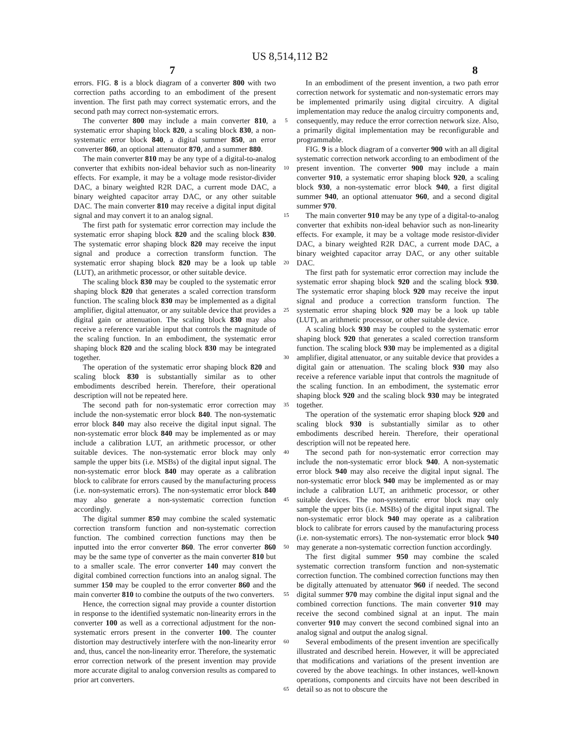US 8,514,112 B2
7 8
errors. FIG. 8 is a block diagram of a converter 800 with two correction paths according to an embodiment of the present invention. The first path may correct systematic errors, and the second path may correct non-systematic errors.
The converter 800 may include a main converter 810, a systematic error shaping block 820, a scaling block 830, a non-systematic error block 840, a digital summer 850, an error converter 860, an optional attenuator 870, and a summer 880.
The main converter 810 may be any type of a digital-to-analog converter that exhibits non-ideal behavior such as non-linearity effects. For example, it may be a voltage mode resistor-divider DAC, a binary weighted R2R DAC, a current mode DAC, a binary weighted capacitor array DAC, or any other suitable DAC. The main converter 810 may receive a digital input digital signal and may convert it to an analog signal.
The first path for systematic error correction may include the systematic error shaping block 820 and the scaling block 830. The systematic error shaping block 820 may receive the input signal and produce a correction transform function. The systematic error shaping block 820 may be a look up table (LUT), an arithmetic processor, or other suitable device.
The scaling block 830 may be coupled to the systematic error shaping block 820 that generates a scaled correction transform function. The scaling block 830 may be implemented as a digital amplifier, digital attenuator, or any suitable device that provides a digital gain or attenuation. The scaling block 830 may also receive a reference variable input that controls the magnitude of the scaling function. In an embodiment, the systematic error shaping block 820 and the scaling block 830 may be integrated together.
The operation of the systematic error shaping block 820 and scaling block 830 is substantially similar as to other embodiments described herein. Therefore, their operational description will not be repeated here.
The second path for non-systematic error correction may include the non-systematic error block 840. The non-systematic error block 840 may also receive the digital input signal. The non-systematic error block 840 may be implemented as or may include a calibration LUT, an arithmetic processor, or other suitable devices. The non-systematic error block may only sample the upper bits (i.e. MSBs) of the digital input signal. The non-systematic error block 840 may operate as a calibration block to calibrate for errors caused by the manufacturing process (i.e. non-systematic errors). The non-systematic error block 840 may also generate a non-systematic correction function accordingly.
The digital summer 850 may combine the scaled systematic correction transform function and non-systematic correction function. The combined correction functions may then be inputted into the error converter 860. The error converter 860 may be the same type of converter as the main converter 810 but to a smaller scale. The error converter 140 may convert the digital combined correction functions into an analog signal. The summer 150 may be coupled to the error converter 860 and the main converter 810 to combine the outputs of the two converters.
Hence, the correction signal may provide a counter distortion in response to the identified systematic non-linearity errors in the converter 100 as well as a correctional adjustment for the non-systematic errors present in the converter 100. The counter distortion may destructively interfere with the non-linearity error and, thus, cancel the non-linearity error. Therefore, the systematic error correction network of the present invention may provide more accurate digital to analog conversion results as compared to prior art converters.
5
10
15
20
25
30
35
40
45
50
55
60
65
In an embodiment of the present invention, a two path error correction network for systematic and non-systematic errors may be implemented primarily using digital circuitry. A digital implementation may reduce the analog circuitry components and, consequently, may reduce the error correction network size. Also, a primarily digital implementation may be reconfigurable and programmable.
FIG. 9 is a block diagram of a converter 900 with an all digital systematic correction network according to an embodiment of the present invention. The converter 900 may include a main converter 910, a systematic error shaping block 920, a scaling block 930, a non-systematic error block 940, a first digital summer 940, an optional attenuator 960, and a second digital summer 970.
The main converter 910 may be any type of a digital-to-analog converter that exhibits non-ideal behavior such as non-linearity effects. For example, it may be a voltage mode resistor-divider DAC, a binary weighted R2R DAC, a current mode DAC, a binary weighted capacitor array DAC, or any other suitable DAC.
The first path for systematic error correction may include the systematic error shaping block 920 and the scaling block 930. The systematic error shaping block 920 may receive the input signal and produce a correction transform function. The systematic error shaping block 920 may be a look up table (LUT), an arithmetic processor, or other suitable device.
A scaling block 930 may be coupled to the systematic error shaping block 920 that generates a scaled correction transform function. The scaling block 930 may be implemented as a digital amplifier, digital attenuator, or any suitable device that provides a digital gain or attenuation. The scaling block 930 may also receive a reference variable input that controls the magnitude of the scaling function. In an embodiment, the systematic error shaping block 920 and the scaling block 930 may be integrated together.
The operation of the systematic error shaping block 920 and scaling block 930 is substantially similar as to other embodiments described herein. Therefore, their operational description will not be repeated here.
The second path for non-systematic error correction may include the non-systematic error block 940. A non-systematic error block 940 may also receive the digital input signal. The non-systematic error block 940 may be implemented as or may include a calibration LUT, an arithmetic processor, or other suitable devices. The non-systematic error block may only sample the upper bits (i.e. MSBs) of the digital input signal. The non-systematic error block 940 may operate as a calibration block to calibrate for errors caused by the manufacturing process (i.e. non-systematic errors). The non-systematic error block 940 may generate a non-systematic correction function accordingly.
The first digital summer 950 may combine the scaled systematic correction transform function and non-systematic correction function. The combined correction functions may then be digitally attenuated by attenuator 960 if needed. The second digital summer 970 may combine the digital input signal and the combined correction functions. The main converter 910 may receive the second combined signal at an input. The main converter 910 may convert the second combined signal into an analog signal and output the analog signal.
Several embodiments of the present invention are specifically illustrated and described herein. However, it will be appreciated that modifications and variations of the present invention are covered by the above teachings. In other instances, well-known operations, components and circuits have not been described in detail so as not to obscure the